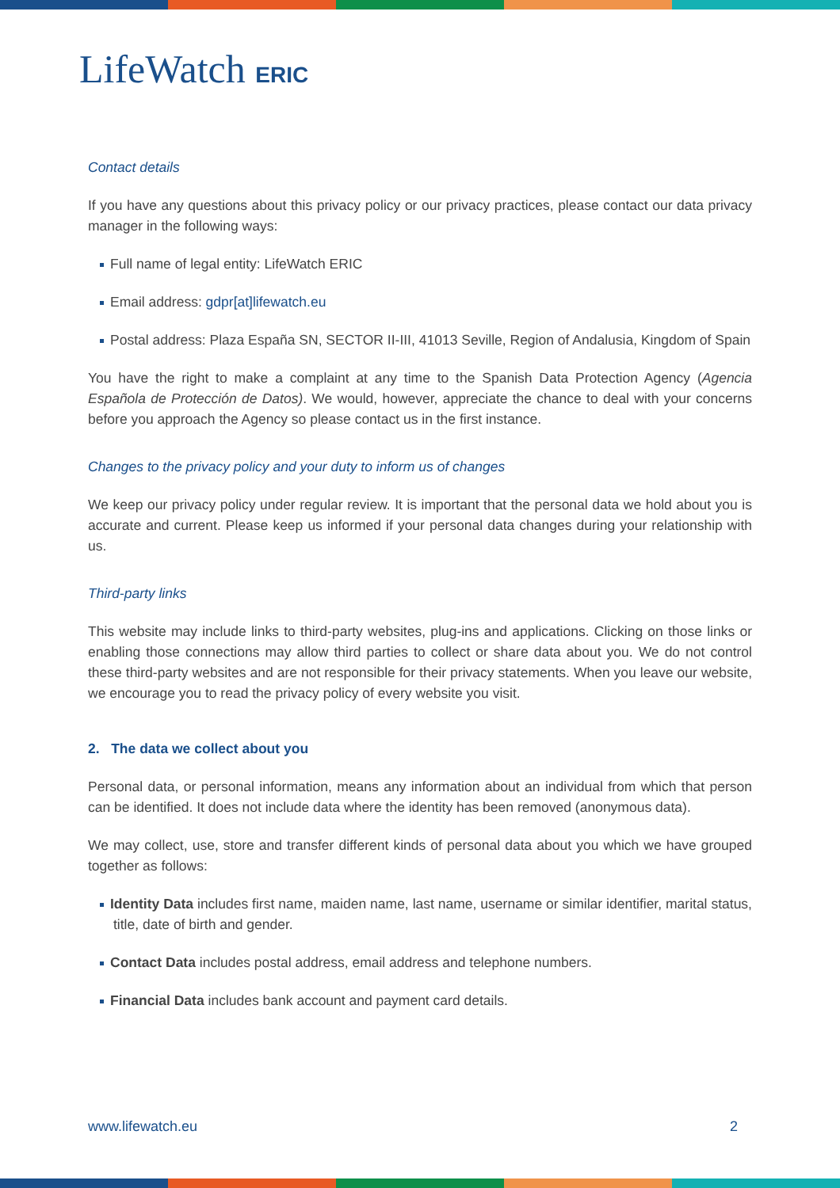LifeWatch ERIC
Contact details
If you have any questions about this privacy policy or our privacy practices, please contact our data privacy manager in the following ways:
Full name of legal entity: LifeWatch ERIC
Email address: gdpr[at]lifewatch.eu
Postal address: Plaza España SN, SECTOR II-III, 41013 Seville, Region of Andalusia, Kingdom of Spain
You have the right to make a complaint at any time to the Spanish Data Protection Agency (Agencia Española de Protección de Datos). We would, however, appreciate the chance to deal with your concerns before you approach the Agency so please contact us in the first instance.
Changes to the privacy policy and your duty to inform us of changes
We keep our privacy policy under regular review. It is important that the personal data we hold about you is accurate and current. Please keep us informed if your personal data changes during your relationship with us.
Third-party links
This website may include links to third-party websites, plug-ins and applications. Clicking on those links or enabling those connections may allow third parties to collect or share data about you. We do not control these third-party websites and are not responsible for their privacy statements. When you leave our website, we encourage you to read the privacy policy of every website you visit.
2. The data we collect about you
Personal data, or personal information, means any information about an individual from which that person can be identified. It does not include data where the identity has been removed (anonymous data).
We may collect, use, store and transfer different kinds of personal data about you which we have grouped together as follows:
Identity Data includes first name, maiden name, last name, username or similar identifier, marital status, title, date of birth and gender.
Contact Data includes postal address, email address and telephone numbers.
Financial Data includes bank account and payment card details.
www.lifewatch.eu 2